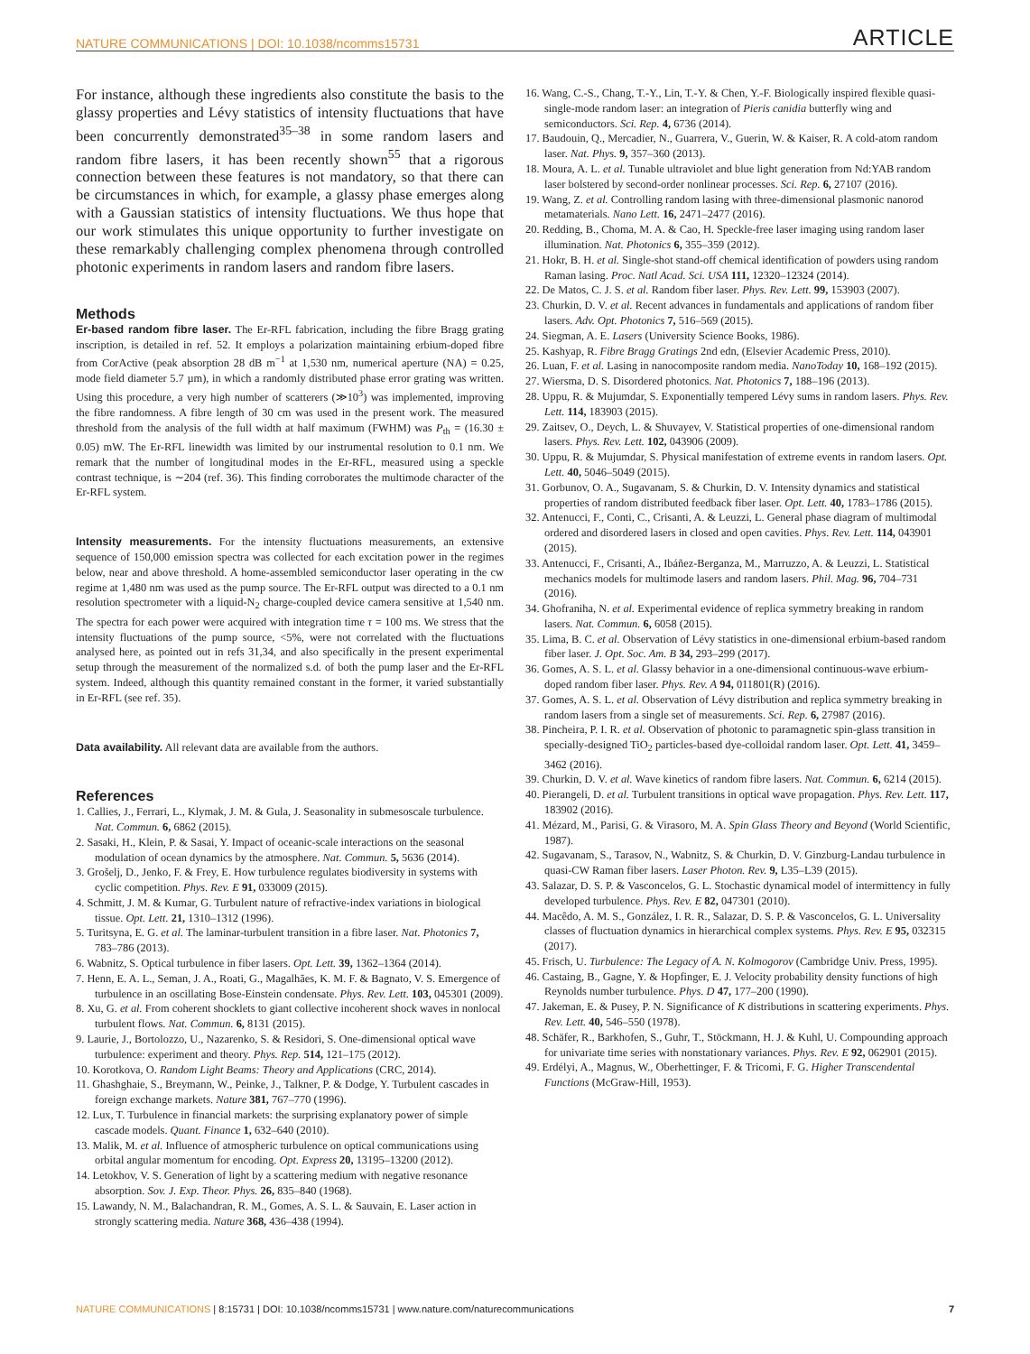NATURE COMMUNICATIONS | DOI: 10.1038/ncomms15731 ARTICLE
For instance, although these ingredients also constitute the basis to the glassy properties and Lévy statistics of intensity fluctuations that have been concurrently demonstrated<sup>35–38</sup> in some random lasers and random fibre lasers, it has been recently shown<sup>55</sup> that a rigorous connection between these features is not mandatory, so that there can be circumstances in which, for example, a glassy phase emerges along with a Gaussian statistics of intensity fluctuations. We thus hope that our work stimulates this unique opportunity to further investigate on these remarkably challenging complex phenomena through controlled photonic experiments in random lasers and random fibre lasers.
Methods
Er-based random fibre laser. The Er-RFL fabrication, including the fibre Bragg grating inscription, is detailed in ref. 52. It employs a polarization maintaining erbium-doped fibre from CorActive (peak absorption 28 dB m<sup>−1</sup> at 1,530 nm, numerical aperture (NA) = 0.25, mode field diameter 5.7 µm), in which a randomly distributed phase error grating was written. Using this procedure, a very high number of scatterers (≫10<sup>3</sup>) was implemented, improving the fibre randomness. A fibre length of 30 cm was used in the present work. The measured threshold from the analysis of the full width at half maximum (FWHM) was P<sub>th</sub> = (16.30 ± 0.05) mW. The Er-RFL linewidth was limited by our instrumental resolution to 0.1 nm. We remark that the number of longitudinal modes in the Er-RFL, measured using a speckle contrast technique, is ∼204 (ref. 36). This finding corroborates the multimode character of the Er-RFL system.
Intensity measurements. For the intensity fluctuations measurements, an extensive sequence of 150,000 emission spectra was collected for each excitation power in the regimes below, near and above threshold. A home-assembled semiconductor laser operating in the cw regime at 1,480 nm was used as the pump source. The Er-RFL output was directed to a 0.1 nm resolution spectrometer with a liquid-N<sub>2</sub> charge-coupled device camera sensitive at 1,540 nm. The spectra for each power were acquired with integration time τ = 100 ms. We stress that the intensity fluctuations of the pump source, <5%, were not correlated with the fluctuations analysed here, as pointed out in refs 31,34, and also specifically in the present experimental setup through the measurement of the normalized s.d. of both the pump laser and the Er-RFL system. Indeed, although this quantity remained constant in the former, it varied substantially in Er-RFL (see ref. 35).
Data availability. All relevant data are available from the authors.
References
1. Callies, J., Ferrari, L., Klymak, J. M. & Gula, J. Seasonality in submesoscale turbulence. Nat. Commun. 6, 6862 (2015).
2. Sasaki, H., Klein, P. & Sasai, Y. Impact of oceanic-scale interactions on the seasonal modulation of ocean dynamics by the atmosphere. Nat. Commun. 5, 5636 (2014).
3. Grošelj, D., Jenko, F. & Frey, E. How turbulence regulates biodiversity in systems with cyclic competition. Phys. Rev. E 91, 033009 (2015).
4. Schmitt, J. M. & Kumar, G. Turbulent nature of refractive-index variations in biological tissue. Opt. Lett. 21, 1310–1312 (1996).
5. Turitsyna, E. G. et al. The laminar-turbulent transition in a fibre laser. Nat. Photonics 7, 783–786 (2013).
6. Wabnitz, S. Optical turbulence in fiber lasers. Opt. Lett. 39, 1362–1364 (2014).
7. Henn, E. A. L., Seman, J. A., Roati, G., Magalhães, K. M. F. & Bagnato, V. S. Emergence of turbulence in an oscillating Bose-Einstein condensate. Phys. Rev. Lett. 103, 045301 (2009).
8. Xu, G. et al. From coherent shocklets to giant collective incoherent shock waves in nonlocal turbulent flows. Nat. Commun. 6, 8131 (2015).
9. Laurie, J., Bortolozzo, U., Nazarenko, S. & Residori, S. One-dimensional optical wave turbulence: experiment and theory. Phys. Rep. 514, 121–175 (2012).
10. Korotkova, O. Random Light Beams: Theory and Applications (CRC, 2014).
11. Ghashghaie, S., Breymann, W., Peinke, J., Talkner, P. & Dodge, Y. Turbulent cascades in foreign exchange markets. Nature 381, 767–770 (1996).
12. Lux, T. Turbulence in financial markets: the surprising explanatory power of simple cascade models. Quant. Finance 1, 632–640 (2010).
13. Malik, M. et al. Influence of atmospheric turbulence on optical communications using orbital angular momentum for encoding. Opt. Express 20, 13195–13200 (2012).
14. Letokhov, V. S. Generation of light by a scattering medium with negative resonance absorption. Sov. J. Exp. Theor. Phys. 26, 835–840 (1968).
15. Lawandy, N. M., Balachandran, R. M., Gomes, A. S. L. & Sauvain, E. Laser action in strongly scattering media. Nature 368, 436–438 (1994).
16. Wang, C.-S., Chang, T.-Y., Lin, T.-Y. & Chen, Y.-F. Biologically inspired flexible quasi-single-mode random laser: an integration of Pieris canidia butterfly wing and semiconductors. Sci. Rep. 4, 6736 (2014).
17. Baudouin, Q., Mercadier, N., Guarrera, V., Guerin, W. & Kaiser, R. A cold-atom random laser. Nat. Phys. 9, 357–360 (2013).
18. Moura, A. L. et al. Tunable ultraviolet and blue light generation from Nd:YAB random laser bolstered by second-order nonlinear processes. Sci. Rep. 6, 27107 (2016).
19. Wang, Z. et al. Controlling random lasing with three-dimensional plasmonic nanorod metamaterials. Nano Lett. 16, 2471–2477 (2016).
20. Redding, B., Choma, M. A. & Cao, H. Speckle-free laser imaging using random laser illumination. Nat. Photonics 6, 355–359 (2012).
21. Hokr, B. H. et al. Single-shot stand-off chemical identification of powders using random Raman lasing. Proc. Natl Acad. Sci. USA 111, 12320–12324 (2014).
22. De Matos, C. J. S. et al. Random fiber laser. Phys. Rev. Lett. 99, 153903 (2007).
23. Churkin, D. V. et al. Recent advances in fundamentals and applications of random fiber lasers. Adv. Opt. Photonics 7, 516–569 (2015).
24. Siegman, A. E. Lasers (University Science Books, 1986).
25. Kashyap, R. Fibre Bragg Gratings 2nd edn, (Elsevier Academic Press, 2010).
26. Luan, F. et al. Lasing in nanocomposite random media. NanoToday 10, 168–192 (2015).
27. Wiersma, D. S. Disordered photonics. Nat. Photonics 7, 188–196 (2013).
28. Uppu, R. & Mujumdar, S. Exponentially tempered Lévy sums in random lasers. Phys. Rev. Lett. 114, 183903 (2015).
29. Zaitsev, O., Deych, L. & Shuvayev, V. Statistical properties of one-dimensional random lasers. Phys. Rev. Lett. 102, 043906 (2009).
30. Uppu, R. & Mujumdar, S. Physical manifestation of extreme events in random lasers. Opt. Lett. 40, 5046–5049 (2015).
31. Gorbunov, O. A., Sugavanam, S. & Churkin, D. V. Intensity dynamics and statistical properties of random distributed feedback fiber laser. Opt. Lett. 40, 1783–1786 (2015).
32. Antenucci, F., Conti, C., Crisanti, A. & Leuzzi, L. General phase diagram of multimodal ordered and disordered lasers in closed and open cavities. Phys. Rev. Lett. 114, 043901 (2015).
33. Antenucci, F., Crisanti, A., Ibáñez-Berganza, M., Marruzzo, A. & Leuzzi, L. Statistical mechanics models for multimode lasers and random lasers. Phil. Mag. 96, 704–731 (2016).
34. Ghofraniha, N. et al. Experimental evidence of replica symmetry breaking in random lasers. Nat. Commun. 6, 6058 (2015).
35. Lima, B. C. et al. Observation of Lévy statistics in one-dimensional erbium-based random fiber laser. J. Opt. Soc. Am. B 34, 293–299 (2017).
36. Gomes, A. S. L. et al. Glassy behavior in a one-dimensional continuous-wave erbium-doped random fiber laser. Phys. Rev. A 94, 011801(R) (2016).
37. Gomes, A. S. L. et al. Observation of Lévy distribution and replica symmetry breaking in random lasers from a single set of measurements. Sci. Rep. 6, 27987 (2016).
38. Pincheira, P. I. R. et al. Observation of photonic to paramagnetic spin-glass transition in specially-designed TiO<sub>2</sub> particles-based dye-colloidal random laser. Opt. Lett. 41, 3459–3462 (2016).
39. Churkin, D. V. et al. Wave kinetics of random fibre lasers. Nat. Commun. 6, 6214 (2015).
40. Pierangeli, D. et al. Turbulent transitions in optical wave propagation. Phys. Rev. Lett. 117, 183902 (2016).
41. Mézard, M., Parisi, G. & Virasoro, M. A. Spin Glass Theory and Beyond (World Scientific, 1987).
42. Sugavanam, S., Tarasov, N., Wabnitz, S. & Churkin, D. V. Ginzburg-Landau turbulence in quasi-CW Raman fiber lasers. Laser Photon. Rev. 9, L35–L39 (2015).
43. Salazar, D. S. P. & Vasconcelos, G. L. Stochastic dynamical model of intermittency in fully developed turbulence. Phys. Rev. E 82, 047301 (2010).
44. Macêdo, A. M. S., González, I. R. R., Salazar, D. S. P. & Vasconcelos, G. L. Universality classes of fluctuation dynamics in hierarchical complex systems. Phys. Rev. E 95, 032315 (2017).
45. Frisch, U. Turbulence: The Legacy of A. N. Kolmogorov (Cambridge Univ. Press, 1995).
46. Castaing, B., Gagne, Y. & Hopfinger, E. J. Velocity probability density functions of high Reynolds number turbulence. Phys. D 47, 177–200 (1990).
47. Jakeman, E. & Pusey, P. N. Significance of K distributions in scattering experiments. Phys. Rev. Lett. 40, 546–550 (1978).
48. Schäfer, R., Barkhofen, S., Guhr, T., Stöckmann, H. J. & Kuhl, U. Compounding approach for univariate time series with nonstationary variances. Phys. Rev. E 92, 062901 (2015).
49. Erdélyi, A., Magnus, W., Oberhettinger, F. & Tricomi, F. G. Higher Transcendental Functions (McGraw-Hill, 1953).
NATURE COMMUNICATIONS | 8:15731 | DOI: 10.1038/ncomms15731 | www.nature.com/naturecommunications 7